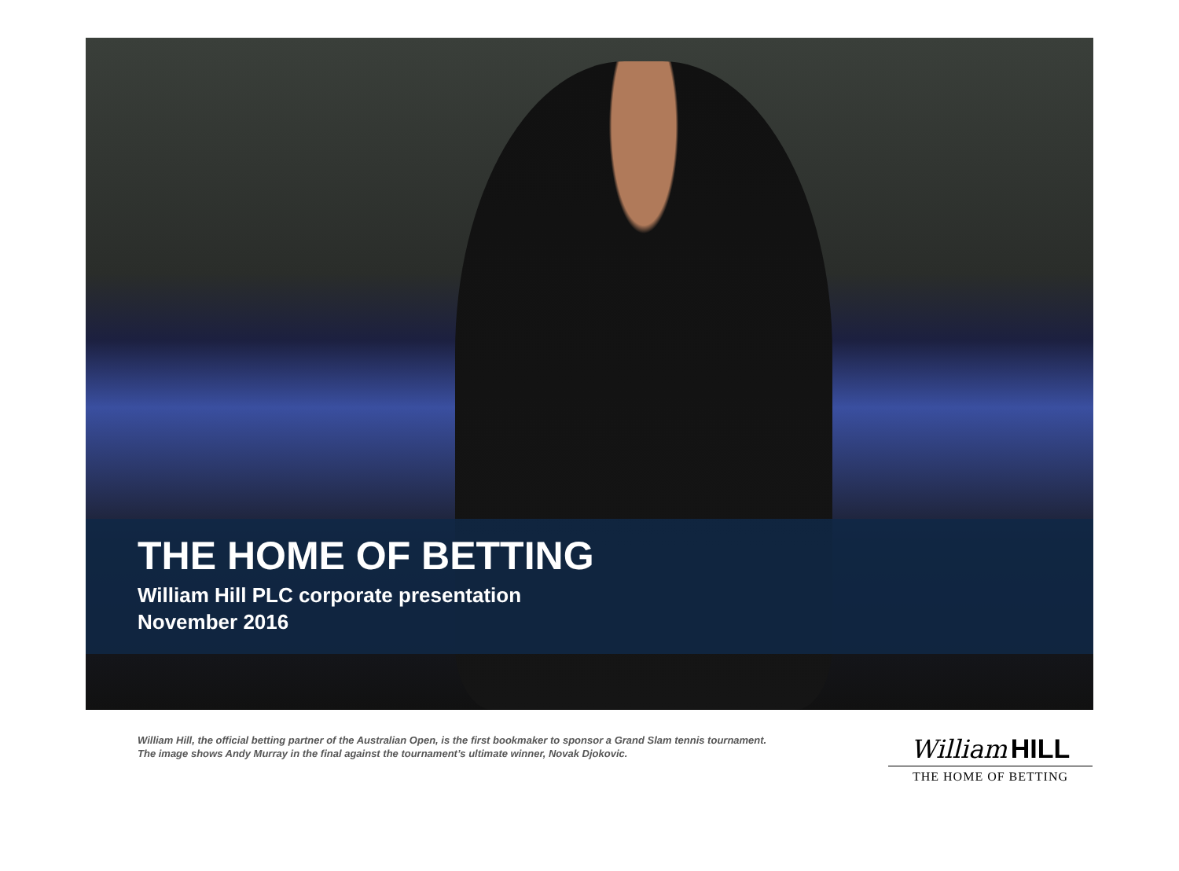THE HOME OF BETTING
William Hill PLC corporate presentation
November 2016
William Hill, the official betting partner of the Australian Open, is the first bookmaker to sponsor a Grand Slam tennis tournament.
The image shows Andy Murray in the final against the tournament’s ultimate winner, Novak Djokovic.
William HILL
THE HOME OF BETTING